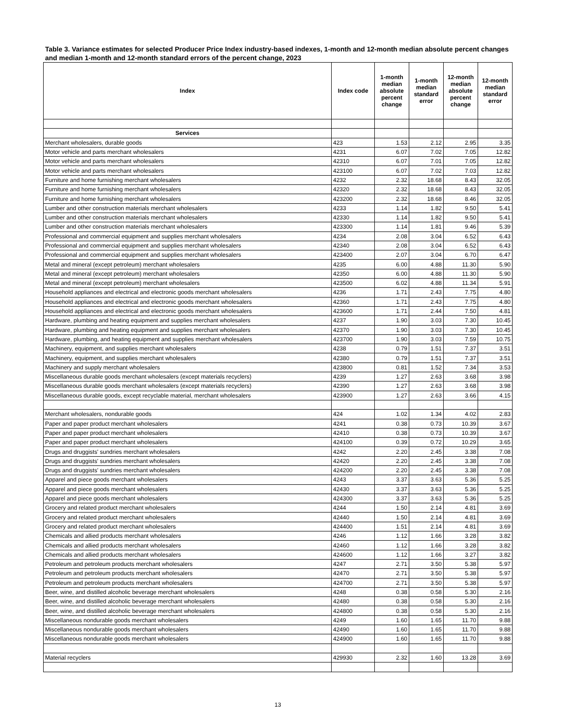Table 3. Variance estimates for selected Producer Price Index industry-based indexes, 1-month and 12-month median absolute percent changes and median 1-month and 12-month standard errors of the percent change, 2023
| Index | Index code | 1-month median absolute percent change | 1-month median standard error | 12-month median absolute percent change | 12-month median standard error |
| --- | --- | --- | --- | --- | --- |
| Services | | | | | |
| Merchant wholesalers, durable goods | 423 | 1.53 | 2.12 | 2.95 | 3.35 |
| Motor vehicle and parts merchant wholesalers | 4231 | 6.07 | 7.02 | 7.05 | 12.82 |
| Motor vehicle and parts merchant wholesalers | 42310 | 6.07 | 7.01 | 7.05 | 12.82 |
| Motor vehicle and parts merchant wholesalers | 423100 | 6.07 | 7.02 | 7.03 | 12.82 |
| Furniture and home furnishing merchant wholesalers | 4232 | 2.32 | 18.68 | 8.43 | 32.05 |
| Furniture and home furnishing merchant wholesalers | 42320 | 2.32 | 18.68 | 8.43 | 32.05 |
| Furniture and home furnishing merchant wholesalers | 423200 | 2.32 | 18.68 | 8.46 | 32.05 |
| Lumber and other construction materials merchant wholesalers | 4233 | 1.14 | 1.82 | 9.50 | 5.41 |
| Lumber and other construction materials merchant wholesalers | 42330 | 1.14 | 1.82 | 9.50 | 5.41 |
| Lumber and other construction materials merchant wholesalers | 423300 | 1.14 | 1.81 | 9.46 | 5.39 |
| Professional and commercial equipment and supplies merchant wholesalers | 4234 | 2.08 | 3.04 | 6.52 | 6.43 |
| Professional and commercial equipment and supplies merchant wholesalers | 42340 | 2.08 | 3.04 | 6.52 | 6.43 |
| Professional and commercial equipment and supplies merchant wholesalers | 423400 | 2.07 | 3.04 | 6.70 | 6.47 |
| Metal and mineral (except petroleum) merchant wholesalers | 4235 | 6.00 | 4.88 | 11.30 | 5.90 |
| Metal and mineral (except petroleum) merchant wholesalers | 42350 | 6.00 | 4.88 | 11.30 | 5.90 |
| Metal and mineral (except petroleum) merchant wholesalers | 423500 | 6.02 | 4.88 | 11.34 | 5.91 |
| Household appliances and electrical and electronic goods merchant wholesalers | 4236 | 1.71 | 2.43 | 7.75 | 4.80 |
| Household appliances and electrical and electronic goods merchant wholesalers | 42360 | 1.71 | 2.43 | 7.75 | 4.80 |
| Household appliances and electrical and electronic goods merchant wholesalers | 423600 | 1.71 | 2.44 | 7.50 | 4.81 |
| Hardware, plumbing and heating equipment and supplies merchant wholesalers | 4237 | 1.90 | 3.03 | 7.30 | 10.45 |
| Hardware, plumbing and heating equipment and supplies merchant wholesalers | 42370 | 1.90 | 3.03 | 7.30 | 10.45 |
| Hardware, plumbing, and heating equipment and supplies merchant wholesalers | 423700 | 1.90 | 3.03 | 7.59 | 10.75 |
| Machinery, equipment, and supplies merchant wholesalers | 4238 | 0.79 | 1.51 | 7.37 | 3.51 |
| Machinery, equipment, and supplies merchant wholesalers | 42380 | 0.79 | 1.51 | 7.37 | 3.51 |
| Machinery and supply merchant wholesalers | 423800 | 0.81 | 1.52 | 7.34 | 3.53 |
| Miscellaneous durable goods merchant wholesalers (except materials recyclers) | 4239 | 1.27 | 2.63 | 3.68 | 3.98 |
| Miscellaneous durable goods merchant wholesalers (except materials recyclers) | 42390 | 1.27 | 2.63 | 3.68 | 3.98 |
| Miscellaneous durable goods, except recyclable material, merchant wholesalers | 423900 | 1.27 | 2.63 | 3.66 | 4.15 |
| Merchant wholesalers, nondurable goods | 424 | 1.02 | 1.34 | 4.02 | 2.83 |
| Paper and paper product merchant wholesalers | 4241 | 0.38 | 0.73 | 10.39 | 3.67 |
| Paper and paper product merchant wholesalers | 42410 | 0.38 | 0.73 | 10.39 | 3.67 |
| Paper and paper product merchant wholesalers | 424100 | 0.39 | 0.72 | 10.29 | 3.65 |
| Drugs and druggists' sundries merchant wholesalers | 4242 | 2.20 | 2.45 | 3.38 | 7.08 |
| Drugs and druggists' sundries merchant wholesalers | 42420 | 2.20 | 2.45 | 3.38 | 7.08 |
| Drugs and druggists' sundries merchant wholesalers | 424200 | 2.20 | 2.45 | 3.38 | 7.08 |
| Apparel and piece goods merchant wholesalers | 4243 | 3.37 | 3.63 | 5.36 | 5.25 |
| Apparel and piece goods merchant wholesalers | 42430 | 3.37 | 3.63 | 5.36 | 5.25 |
| Apparel and piece goods merchant wholesalers | 424300 | 3.37 | 3.63 | 5.36 | 5.25 |
| Grocery and related product merchant wholesalers | 4244 | 1.50 | 2.14 | 4.81 | 3.69 |
| Grocery and related product merchant wholesalers | 42440 | 1.50 | 2.14 | 4.81 | 3.69 |
| Grocery and related product merchant wholesalers | 424400 | 1.51 | 2.14 | 4.81 | 3.69 |
| Chemicals and allied products merchant wholesalers | 4246 | 1.12 | 1.66 | 3.28 | 3.82 |
| Chemicals and allied products merchant wholesalers | 42460 | 1.12 | 1.66 | 3.28 | 3.82 |
| Chemicals and allied products merchant wholesalers | 424600 | 1.12 | 1.66 | 3.27 | 3.82 |
| Petroleum and petroleum products merchant wholesalers | 4247 | 2.71 | 3.50 | 5.38 | 5.97 |
| Petroleum and petroleum products merchant wholesalers | 42470 | 2.71 | 3.50 | 5.38 | 5.97 |
| Petroleum and petroleum products merchant wholesalers | 424700 | 2.71 | 3.50 | 5.38 | 5.97 |
| Beer, wine, and distilled alcoholic beverage merchant wholesalers | 4248 | 0.38 | 0.58 | 5.30 | 2.16 |
| Beer, wine, and distilled alcoholic beverage merchant wholesalers | 42480 | 0.38 | 0.58 | 5.30 | 2.16 |
| Beer, wine, and distilled alcoholic beverage merchant wholesalers | 424800 | 0.38 | 0.58 | 5.30 | 2.16 |
| Miscellaneous nondurable goods merchant wholesalers | 4249 | 1.60 | 1.65 | 11.70 | 9.88 |
| Miscellaneous nondurable goods merchant wholesalers | 42490 | 1.60 | 1.65 | 11.70 | 9.88 |
| Miscellaneous nondurable goods merchant wholesalers | 424900 | 1.60 | 1.65 | 11.70 | 9.88 |
| Material recyclers | 429930 | 2.32 | 1.60 | 13.28 | 3.69 |
13